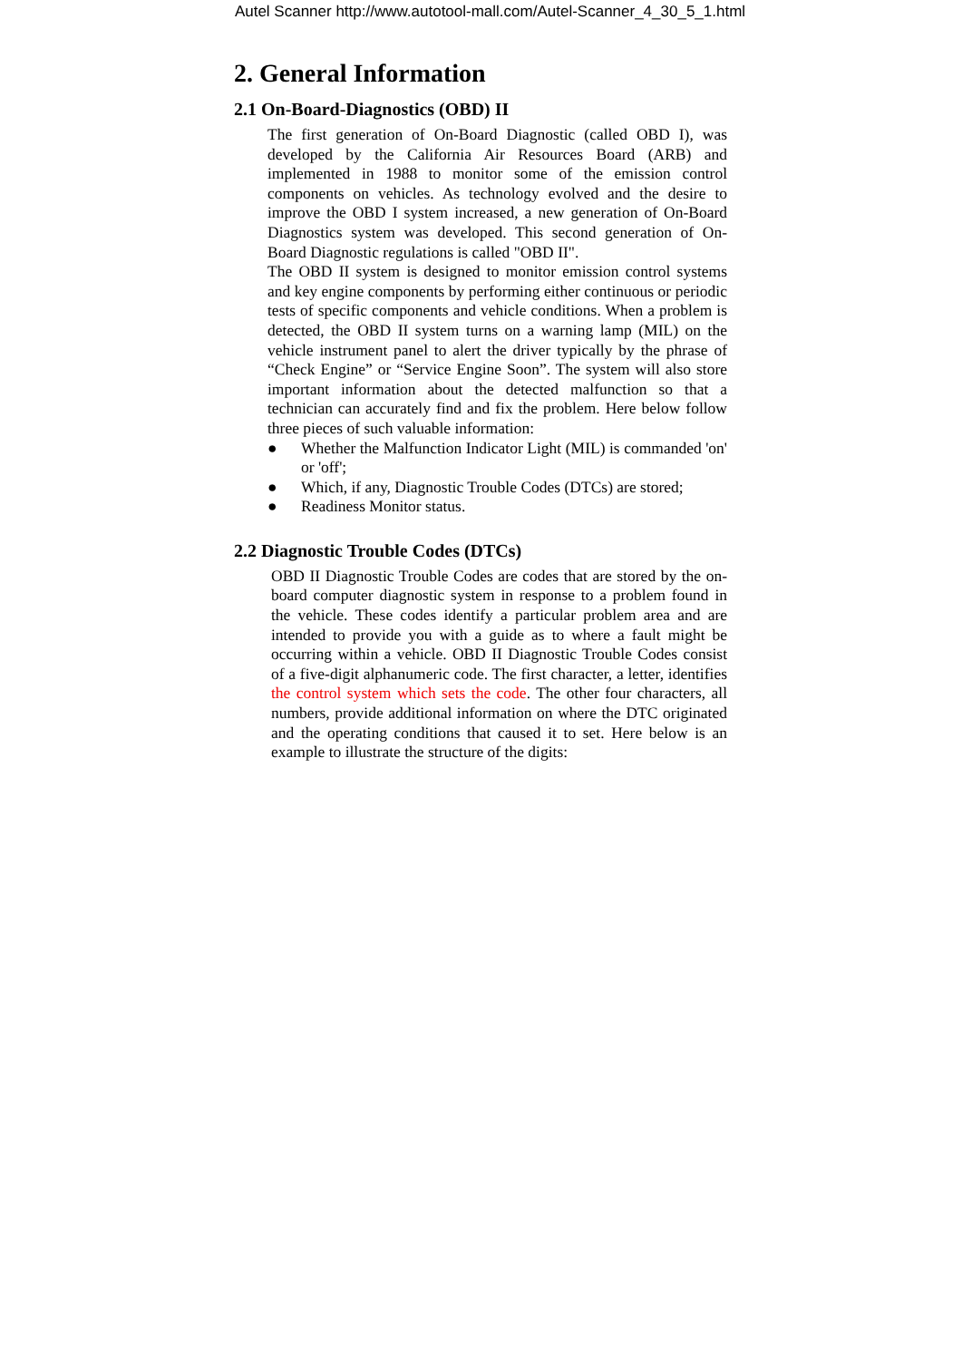Autel Scanner http://www.autotool-mall.com/Autel-Scanner_4_30_5_1.html
2. General Information
2.1 On-Board-Diagnostics (OBD) II
The first generation of On-Board Diagnostic (called OBD I), was developed by the California Air Resources Board (ARB) and implemented in 1988 to monitor some of the emission control components on vehicles. As technology evolved and the desire to improve the OBD I system increased, a new generation of On-Board Diagnostics system was developed. This second generation of On-Board Diagnostic regulations is called "OBD II".
The OBD II system is designed to monitor emission control systems and key engine components by performing either continuous or periodic tests of specific components and vehicle conditions. When a problem is detected, the OBD II system turns on a warning lamp (MIL) on the vehicle instrument panel to alert the driver typically by the phrase of “Check Engine” or “Service Engine Soon”. The system will also store important information about the detected malfunction so that a technician can accurately find and fix the problem. Here below follow three pieces of such valuable information:
● Whether the Malfunction Indicator Light (MIL) is commanded 'on' or 'off';
● Which, if any, Diagnostic Trouble Codes (DTCs) are stored;
● Readiness Monitor status.
2.2 Diagnostic Trouble Codes (DTCs)
OBD II Diagnostic Trouble Codes are codes that are stored by the on-board computer diagnostic system in response to a problem found in the vehicle. These codes identify a particular problem area and are intended to provide you with a guide as to where a fault might be occurring within a vehicle. OBD II Diagnostic Trouble Codes consist of a five-digit alphanumeric code. The first character, a letter, identifies the control system which sets the code. The other four characters, all numbers, provide additional information on where the DTC originated and the operating conditions that caused it to set. Here below is an example to illustrate the structure of the digits: